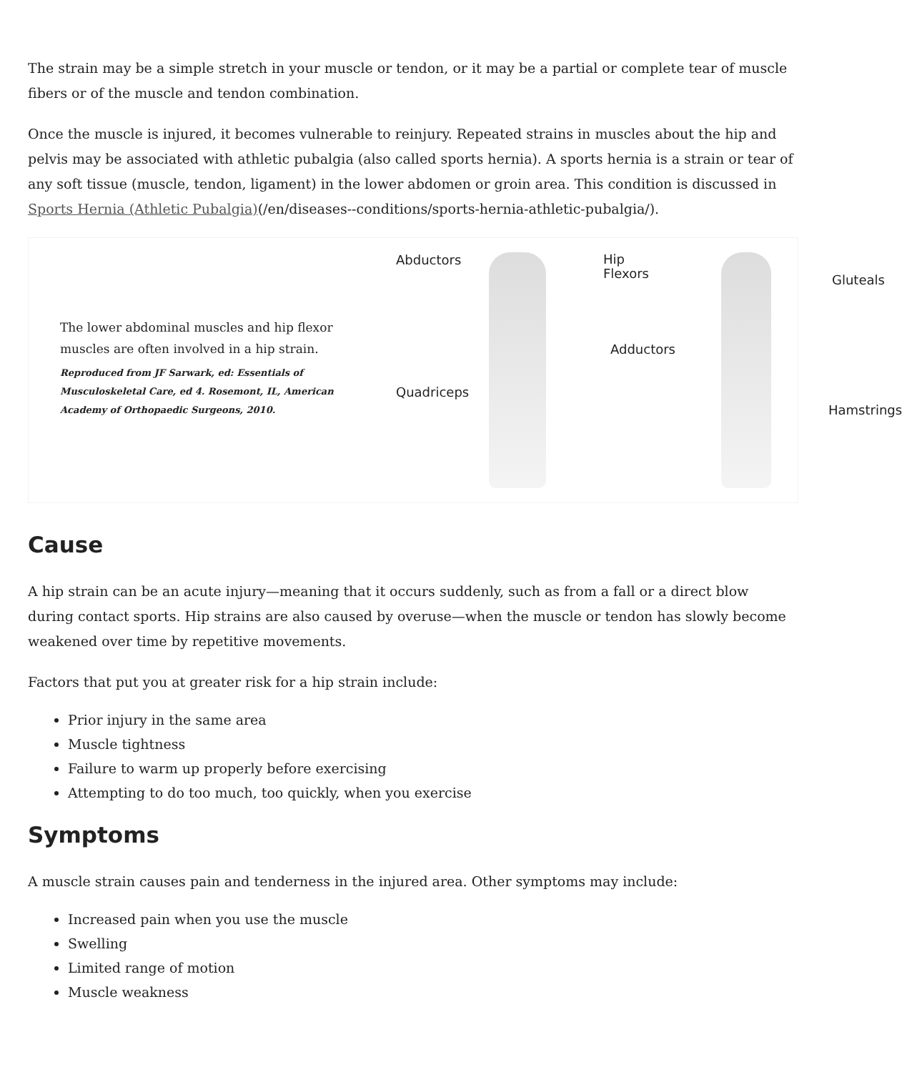The strain may be a simple stretch in your muscle or tendon, or it may be a partial or complete tear of muscle fibers or of the muscle and tendon combination.
Once the muscle is injured, it becomes vulnerable to reinjury. Repeated strains in muscles about the hip and pelvis may be associated with athletic pubalgia (also called sports hernia). A sports hernia is a strain or tear of any soft tissue (muscle, tendon, ligament) in the lower abdomen or groin area. This condition is discussed in Sports Hernia (Athletic Pubalgia)(/en/diseases--conditions/sports-hernia-athletic-pubalgia/).
The lower abdominal muscles and hip flexor muscles are often involved in a hip strain.
Reproduced from JF Sarwark, ed: Essentials of Musculoskeletal Care, ed 4. Rosemont, IL, American Academy of Orthopaedic Surgeons, 2010.
Abductors Hip
Flexors Gluteals
Adductors
Quadriceps
Hamstrings
Cause
A hip strain can be an acute injury—meaning that it occurs suddenly, such as from a fall or a direct blow during contact sports. Hip strains are also caused by overuse—when the muscle or tendon has slowly become weakened over time by repetitive movements.
Factors that put you at greater risk for a hip strain include:
Prior injury in the same area
Muscle tightness
Failure to warm up properly before exercising
Attempting to do too much, too quickly, when you exercise
Symptoms
A muscle strain causes pain and tenderness in the injured area. Other symptoms may include:
Increased pain when you use the muscle
Swelling
Limited range of motion
Muscle weakness